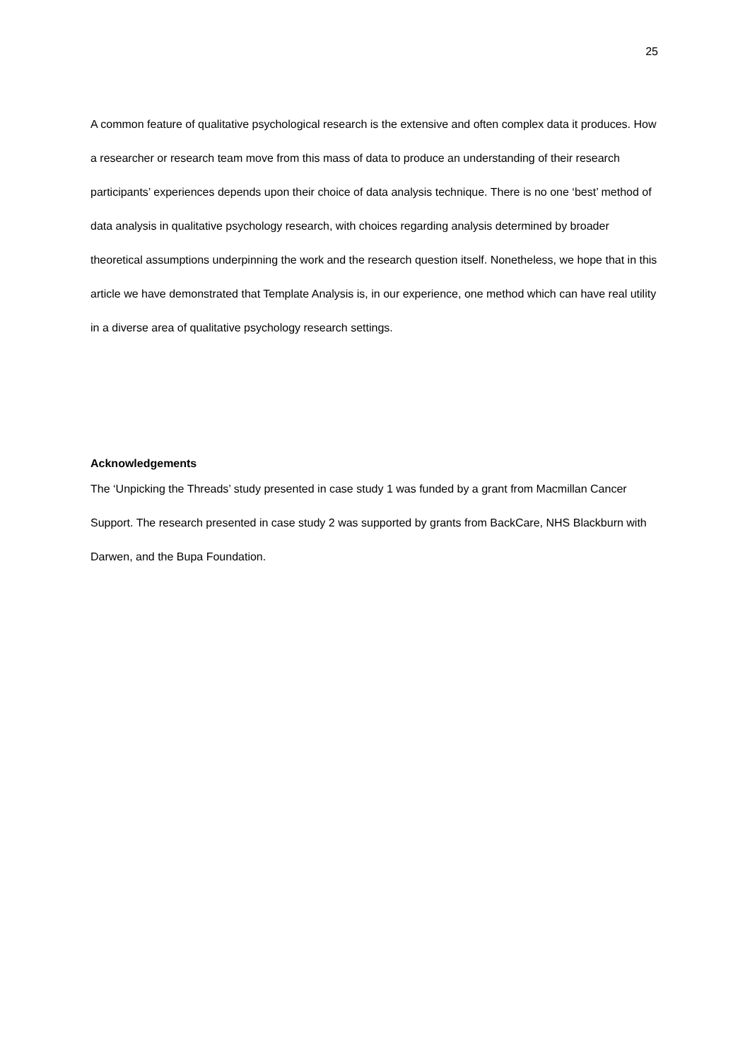25
A common feature of qualitative psychological research is the extensive and often complex data it produces. How a researcher or research team move from this mass of data to produce an understanding of their research participants’ experiences depends upon their choice of data analysis technique. There is no one ‘best’ method of data analysis in qualitative psychology research, with choices regarding analysis determined by broader theoretical assumptions underpinning the work and the research question itself. Nonetheless, we hope that in this article we have demonstrated that Template Analysis is, in our experience, one method which can have real utility in a diverse area of qualitative psychology research settings.
Acknowledgements
The ‘Unpicking the Threads’ study presented in case study 1 was funded by a grant from Macmillan Cancer Support. The research presented in case study 2 was supported by grants from BackCare, NHS Blackburn with Darwen, and the Bupa Foundation.